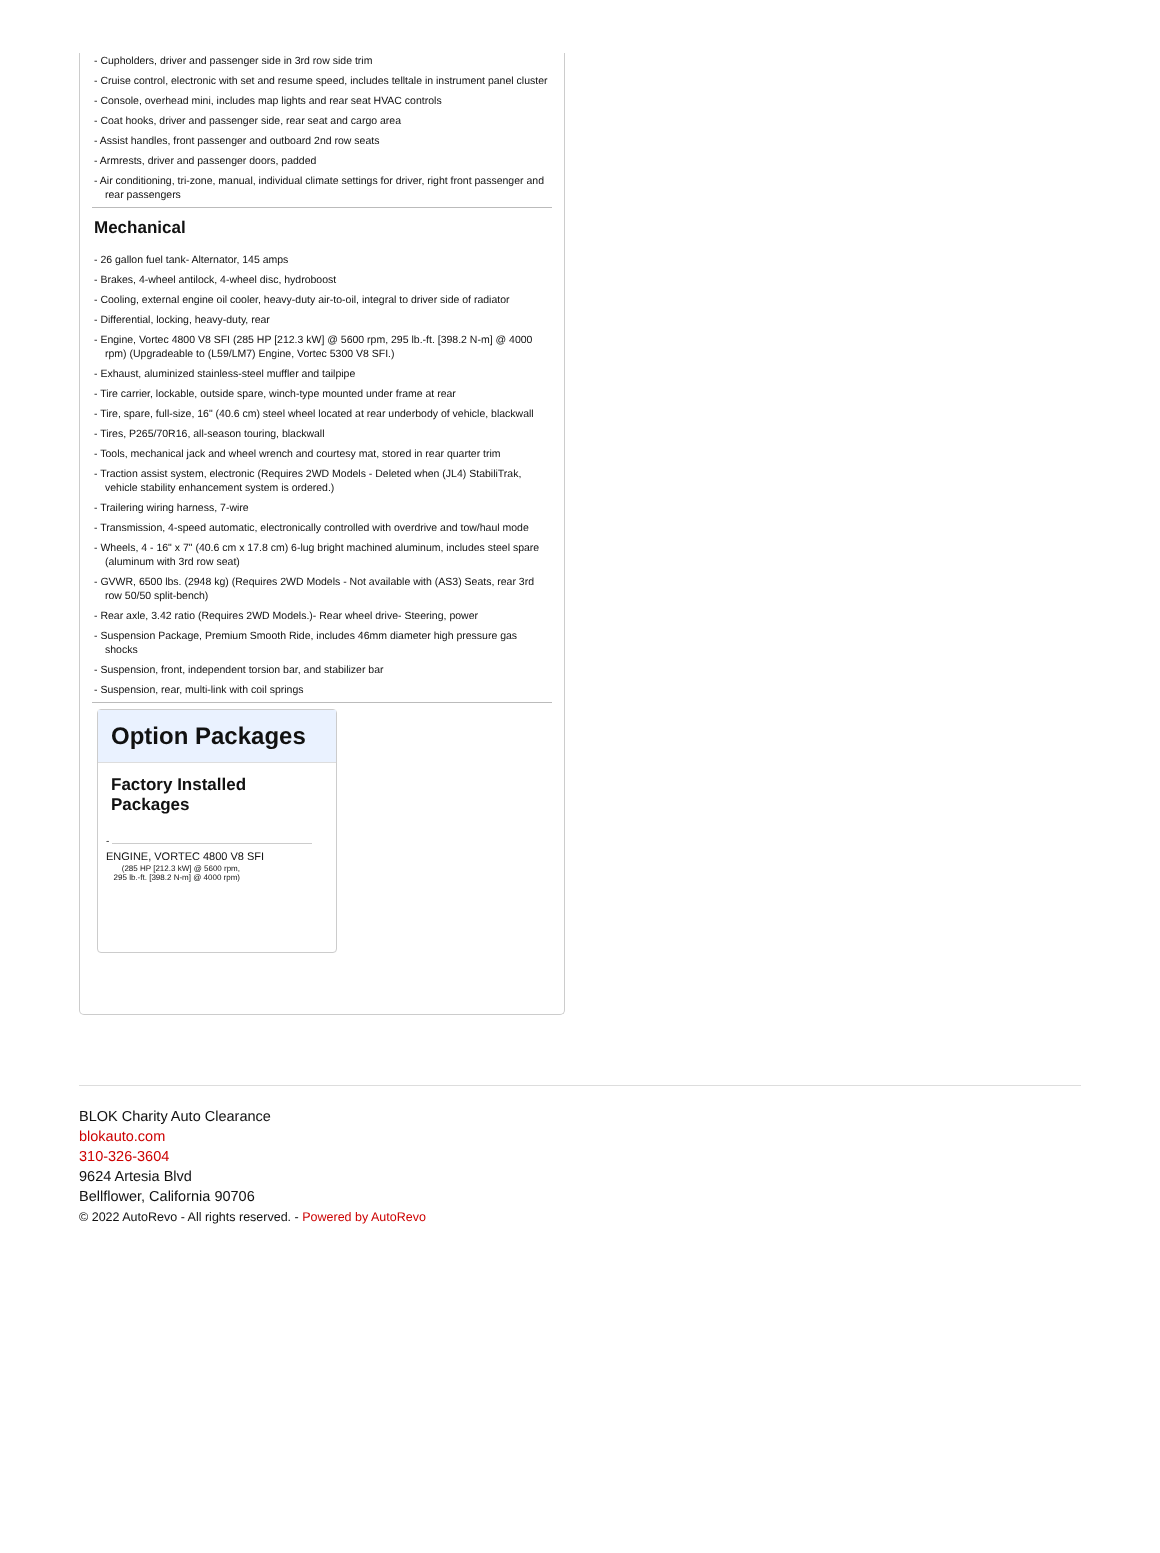- Cupholders, driver and passenger side in 3rd row side trim
- Cruise control, electronic with set and resume speed, includes telltale in instrument panel cluster
- Console, overhead mini, includes map lights and rear seat HVAC controls
- Coat hooks, driver and passenger side, rear seat and cargo area
- Assist handles, front passenger and outboard 2nd row seats
- Armrests, driver and passenger doors, padded
- Air conditioning, tri-zone, manual, individual climate settings for driver, right front passenger and rear passengers
Mechanical
- 26 gallon fuel tank- Alternator, 145 amps
- Brakes, 4-wheel antilock, 4-wheel disc, hydroboost
- Cooling, external engine oil cooler, heavy-duty air-to-oil, integral to driver side of radiator
- Differential, locking, heavy-duty, rear
- Engine, Vortec 4800 V8 SFI (285 HP [212.3 kW] @ 5600 rpm, 295 lb.-ft. [398.2 N-m] @ 4000 rpm) (Upgradeable to (L59/LM7) Engine, Vortec 5300 V8 SFI.)
- Exhaust, aluminized stainless-steel muffler and tailpipe
- Tire carrier, lockable, outside spare, winch-type mounted under frame at rear
- Tire, spare, full-size, 16" (40.6 cm) steel wheel located at rear underbody of vehicle, blackwall
- Tires, P265/70R16, all-season touring, blackwall
- Tools, mechanical jack and wheel wrench and courtesy mat, stored in rear quarter trim
- Traction assist system, electronic (Requires 2WD Models - Deleted when (JL4) StabiliTrak, vehicle stability enhancement system is ordered.)
- Trailering wiring harness, 7-wire
- Transmission, 4-speed automatic, electronically controlled with overdrive and tow/haul mode
- Wheels, 4 - 16" x 7" (40.6 cm x 17.8 cm) 6-lug bright machined aluminum, includes steel spare (aluminum with 3rd row seat)
- GVWR, 6500 lbs. (2948 kg) (Requires 2WD Models - Not available with (AS3) Seats, rear 3rd row 50/50 split-bench)
- Rear axle, 3.42 ratio (Requires 2WD Models.)- Rear wheel drive- Steering, power
- Suspension Package, Premium Smooth Ride, includes 46mm diameter high pressure gas shocks
- Suspension, front, independent torsion bar, and stabilizer bar
- Suspension, rear, multi-link with coil springs
Option Packages
Factory Installed Packages
-
ENGINE, VORTEC 4800 V8 SFI
(285 HP [212.3 kW] @ 5600 rpm, 295 lb.-ft. [398.2 N-m] @ 4000 rpm)
BLOK Charity Auto Clearance
blokauto.com
310-326-3604
9624 Artesia Blvd
Bellflower, California 90706
© 2022 AutoRevo - All rights reserved. - Powered by AutoRevo